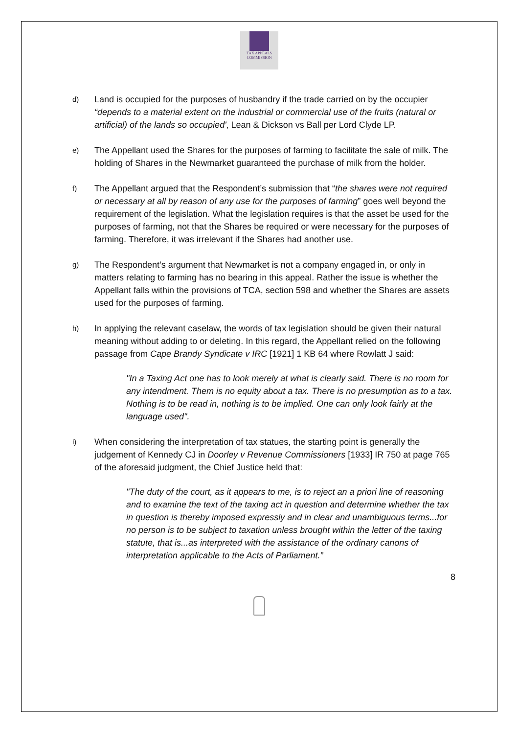TAX APPEALS
COMMISSION
d)
Land is occupied for the purposes of husbandry if the trade carried on by the occupier “depends to a material extent on the industrial or commercial use of the fruits (natural or artificial) of the lands so occupied', Lean & Dickson vs Ball per Lord Clyde LP.
e)
The Appellant used the Shares for the purposes of farming to facilitate the sale of milk. The holding of Shares in the Newmarket guaranteed the purchase of milk from the holder.
f)
The Appellant argued that the Respondent’s submission that “the shares were not required or necessary at all by reason of any use for the purposes of farming” goes well beyond the requirement of the legislation. What the legislation requires is that the asset be used for the purposes of farming, not that the Shares be required or were necessary for the purposes of farming. Therefore, it was irrelevant if the Shares had another use.
g)
The Respondent’s argument that Newmarket is not a company engaged in, or only in matters relating to farming has no bearing in this appeal. Rather the issue is whether the Appellant falls within the provisions of TCA, section 598 and whether the Shares are assets used for the purposes of farming.
h)
In applying the relevant caselaw, the words of tax legislation should be given their natural meaning without adding to or deleting. In this regard, the Appellant relied on the following passage from Cape Brandy Syndicate v IRC [1921] 1 KB 64 where Rowlatt J said:
"In a Taxing Act one has to look merely at what is clearly said. There is no room for any intendment. Them is no equity about a tax. There is no presumption as to a tax. Nothing is to be read in, nothing is to be implied. One can only look fairly at the language used".
i)
When considering the interpretation of tax statues, the starting point is generally the judgement of Kennedy CJ in Doorley v Revenue Commissioners [1933] IR 750 at page 765 of the aforesaid judgment, the Chief Justice held that:
"The duty of the court, as it appears to me, is to reject an a priori line of reasoning and to examine the text of the taxing act in question and determine whether the tax in question is thereby imposed expressly and in clear and unambiguous terms...for no person is to be subject to taxation unless brought within the letter of the taxing statute, that is...as interpreted with the assistance of the ordinary canons of interpretation applicable to the Acts of Parliament.”
8